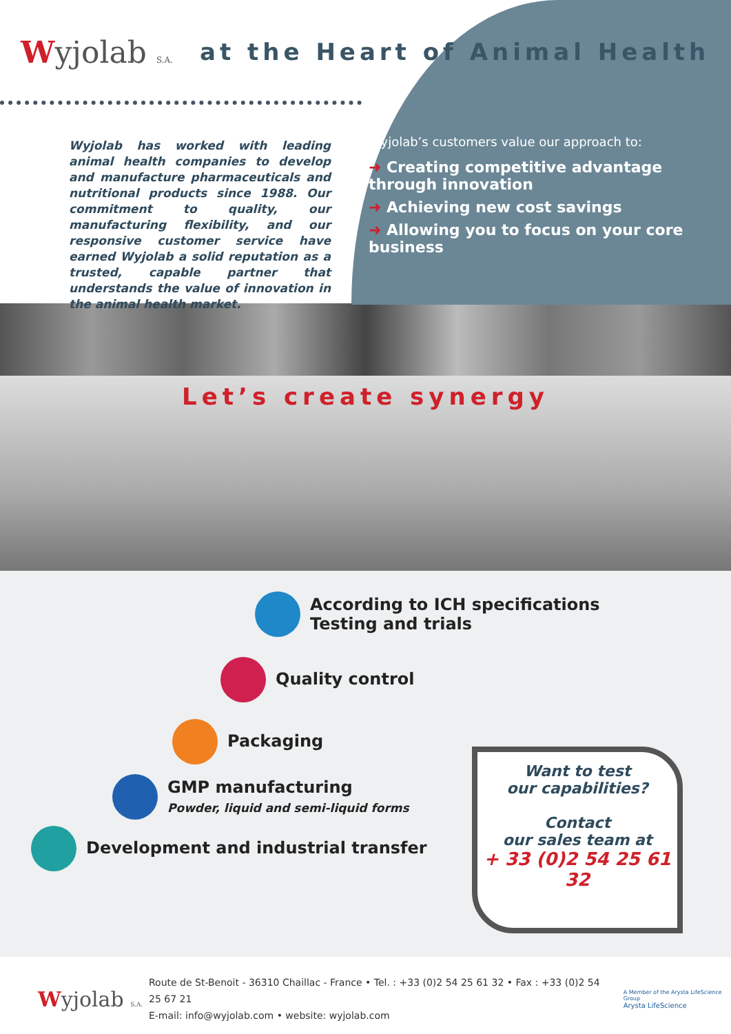Wyjolab S.A.
at the Heart of Animal Health
Wyjolab has worked with leading animal health companies to develop and manufacture pharmaceuticals and nutritional products since 1988. Our commitment to quality, our manufacturing flexibility, and our responsive customer service have earned Wyjolab a solid reputation as a trusted, capable partner that understands the value of innovation in the animal health market.
Wyjolab’s customers value our approach to:
➜ Creating competitive advantage through innovation
➜ Achieving new cost savings
➜ Allowing you to focus on your core business
Let’s create synergy
According to ICH specifications
Testing and trials
Quality control
Packaging
GMP manufacturing
Powder, liquid and semi-liquid forms
Development and industrial transfer
Want to test
our capabilities?
Contact
our sales team at
+ 33 (0)2 54 25 61 32
Wyjolab S.A.
Route de St-Benoit - 36310 Chaillac - France • Tel. : +33 (0)2 54 25 61 32 • Fax : +33 (0)2 54 25 67 21
E-mail: info@wyjolab.com • website: wyjolab.com
A Member of the Arysta LifeScience Group
Arysta LifeScience